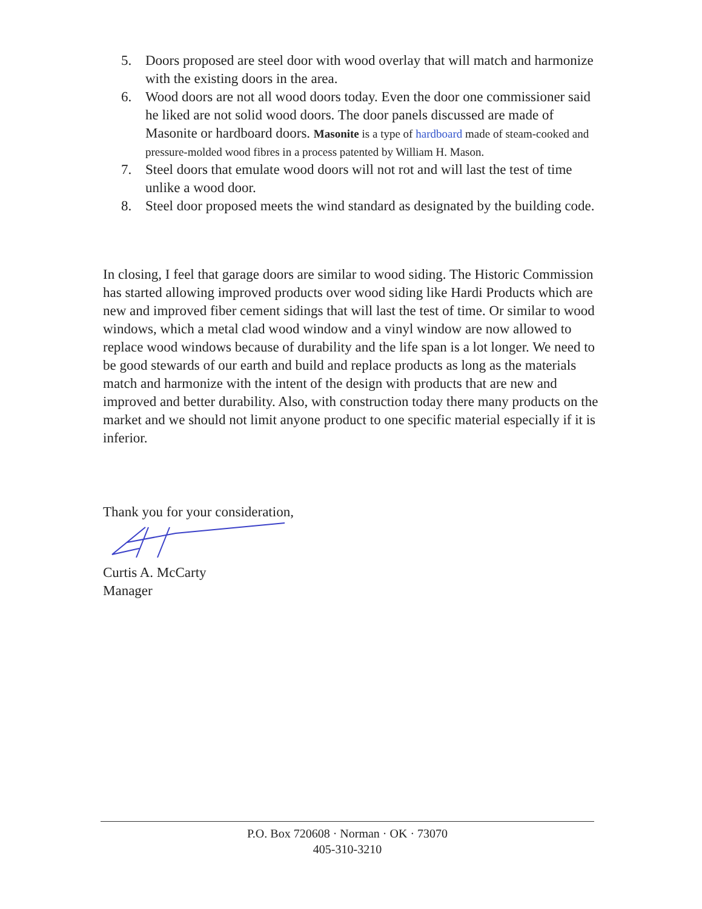5. Doors proposed are steel door with wood overlay that will match and harmonize with the existing doors in the area.
6. Wood doors are not all wood doors today. Even the door one commissioner said he liked are not solid wood doors. The door panels discussed are made of Masonite or hardboard doors. Masonite is a type of hardboard made of steam-cooked and pressure-molded wood fibres in a process patented by William H. Mason.
7. Steel doors that emulate wood doors will not rot and will last the test of time unlike a wood door.
8. Steel door proposed meets the wind standard as designated by the building code.
In closing, I feel that garage doors are similar to wood siding. The Historic Commission has started allowing improved products over wood siding like Hardi Products which are new and improved fiber cement sidings that will last the test of time. Or similar to wood windows, which a metal clad wood window and a vinyl window are now allowed to replace wood windows because of durability and the life span is a lot longer. We need to be good stewards of our earth and build and replace products as long as the materials match and harmonize with the intent of the design with products that are new and improved and better durability. Also, with construction today there many products on the market and we should not limit anyone product to one specific material especially if it is inferior.
Thank you for your consideration,
Curtis A. McCarty
Manager
P.O. Box 720608 · Norman · OK · 73070
405-310-3210